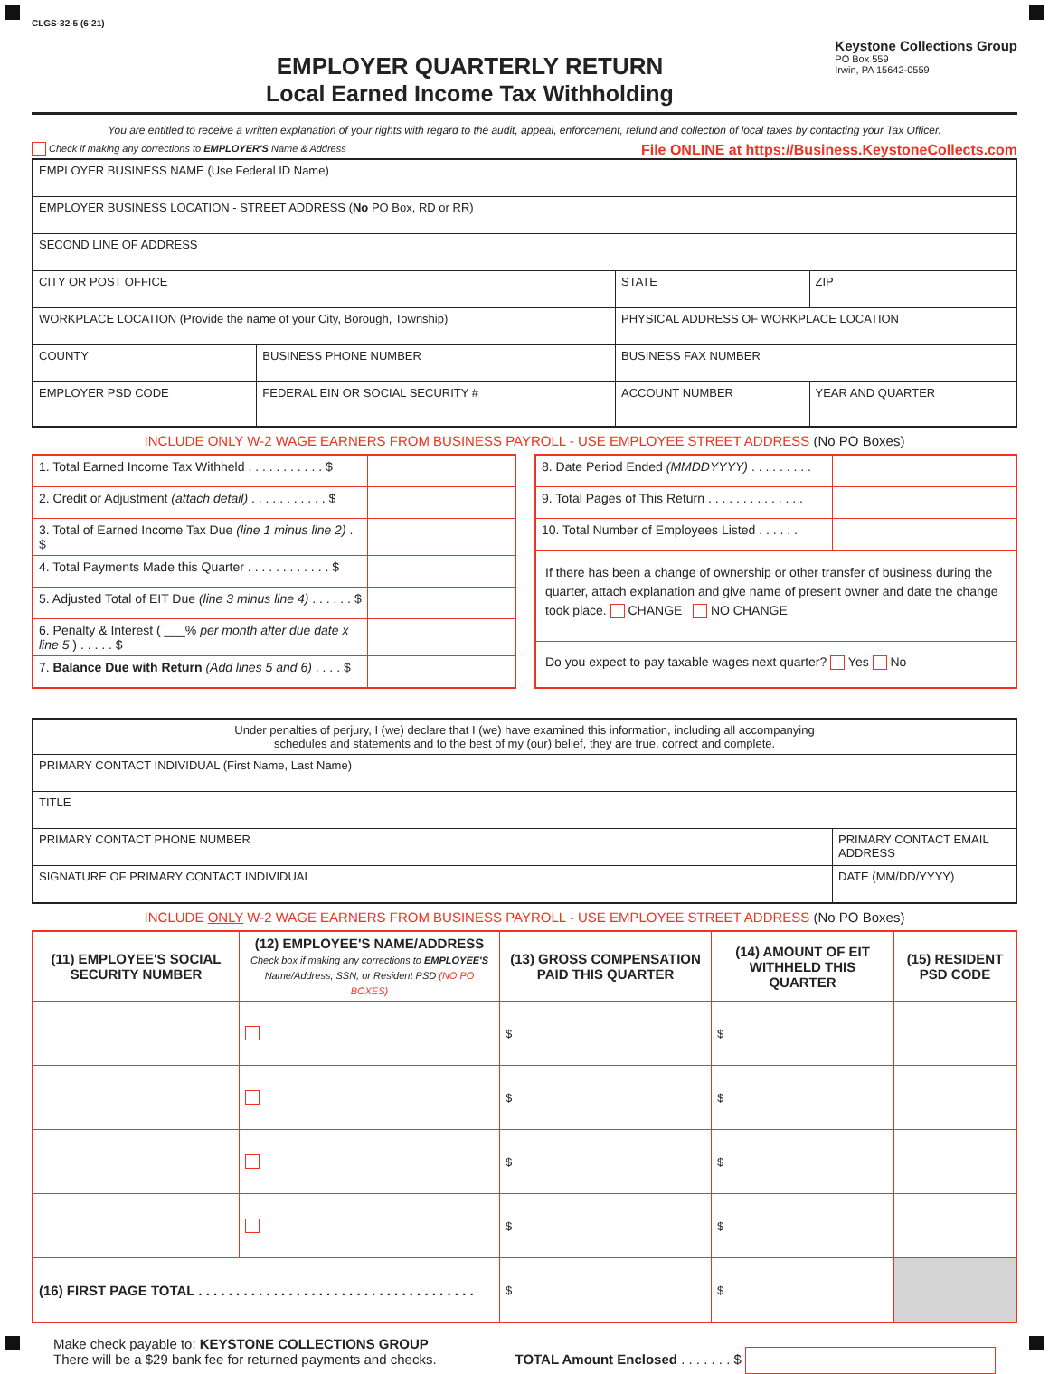CLGS-32-5 (6-21)
EMPLOYER QUARTERLY RETURN
Local Earned Income Tax Withholding
Keystone Collections Group
PO Box 559
Irwin, PA 15642-0559
You are entitled to receive a written explanation of your rights with regard to the audit, appeal, enforcement, refund and collection of local taxes by contacting your Tax Officer.
Check if making any corrections to EMPLOYER'S Name & Address File ONLINE at https://Business.KeystoneCollects.com
| EMPLOYER BUSINESS NAME (Use Federal ID Name) | | | |
| EMPLOYER BUSINESS LOCATION - STREET ADDRESS ( No PO Box, RD or RR) | | | |
| SECOND LINE OF ADDRESS | | | |
| CITY OR POST OFFICE | | STATE | ZIP |
| WORKPLACE LOCATION (Provide the name of your City, Borough, Township) | | PHYSICAL ADDRESS OF WORKPLACE LOCATION | |
| COUNTY | BUSINESS PHONE NUMBER | BUSINESS FAX NUMBER | |
| EMPLOYER PSD CODE | FEDERAL EIN OR SOCIAL SECURITY # | ACCOUNT NUMBER | YEAR AND QUARTER |
INCLUDE ONLY W-2 WAGE EARNERS FROM BUSINESS PAYROLL - USE EMPLOYEE STREET ADDRESS (No PO Boxes)
| 1. Total Earned Income Tax Withheld . . . . . . . . . . . $ | |
| 2. Credit or Adjustment (attach detail) . . . . . . . . . . . $ | |
| 3. Total of Earned Income Tax Due (line 1 minus line 2) . $ | |
| 4. Total Payments Made this Quarter . . . . . . . . . . . . $ | |
| 5. Adjusted Total of EIT Due (line 3 minus line 4) . . . . . . $ | |
| 6. Penalty & Interest ( ___% per month after due date x line 5 ) . . . . . $ | |
| 7. Balance Due with Return (Add lines 5 and 6) . . . . $ | |
| 8. Date Period Ended (MMDDYYYY) . . . . . . . . . | |
| 9. Total Pages of This Return . . . . . . . . . . . . . . | |
| 10. Total Number of Employees Listed . . . . . . | |
| If there has been a change of ownership or other transfer of business during the quarter, attach explanation and give name of present owner and date the change took place. CHANGE NO CHANGE | |
| Do you expect to pay taxable wages next quarter? Yes No | |
| Under penalties of perjury, I (we) declare that I (we) have examined this information, including all accompanying schedules and statements and to the best of my (our) belief, they are true, correct and complete. | |
| PRIMARY CONTACT INDIVIDUAL (First Name, Last Name) | |
| TITLE | |
| PRIMARY CONTACT PHONE NUMBER | PRIMARY CONTACT EMAIL ADDRESS |
| SIGNATURE OF PRIMARY CONTACT INDIVIDUAL | DATE (MM/DD/YYYY) |
INCLUDE ONLY W-2 WAGE EARNERS FROM BUSINESS PAYROLL - USE EMPLOYEE STREET ADDRESS (No PO Boxes)
| (11) EMPLOYEE'S SOCIAL SECURITY NUMBER | (12) EMPLOYEE'S NAME/ADDRESS Check box if making any corrections to EMPLOYEE'S Name/Address, SSN, or Resident PSD (NO PO BOXES) | (13) GROSS COMPENSATION PAID THIS QUARTER | (14) AMOUNT OF EIT WITHHELD THIS QUARTER | (15) RESIDENT PSD CODE |
| --- | --- | --- | --- | --- |
| | | $ | $ | |
| | | $ | $ | |
| | | $ | $ | |
| | | $ | $ | |
| (16) FIRST PAGE TOTAL . . . . . . . . . . . . . . . . . . . . . . . . . . . . . . . . . . . . . | | $ | $ | |
Make check payable to: KEYSTONE COLLECTIONS GROUP
There will be a $29 bank fee for returned payments and checks.
TOTAL Amount Enclosed . . . . . . . $